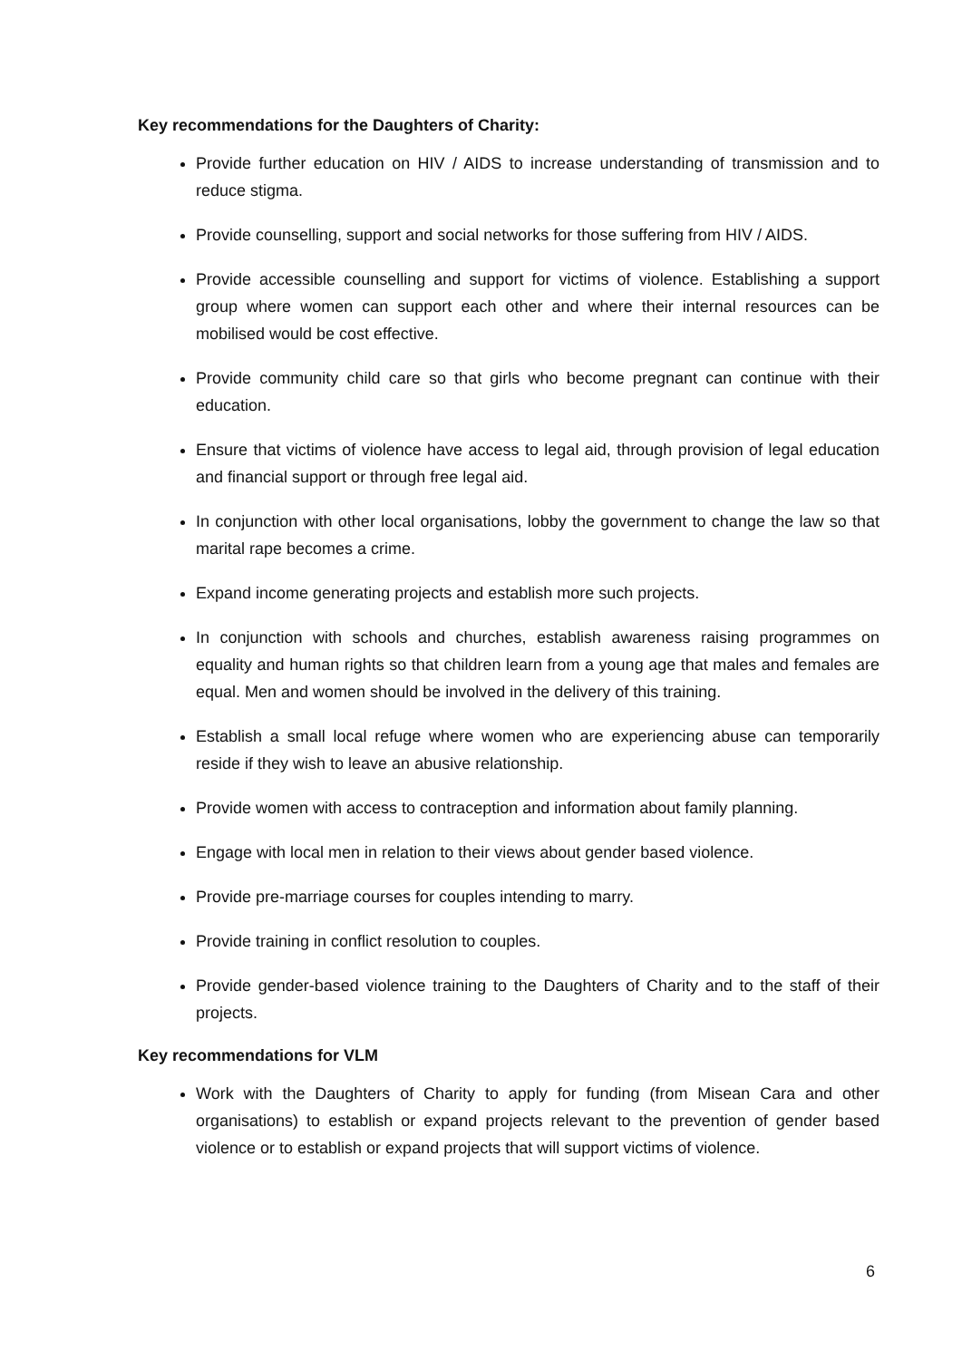Key recommendations for the Daughters of Charity:
Provide further education on HIV / AIDS to increase understanding of transmission and to reduce stigma.
Provide counselling, support and social networks for those suffering from HIV / AIDS.
Provide accessible counselling and support for victims of violence. Establishing a support group where women can support each other and where their internal resources can be mobilised would be cost effective.
Provide community child care so that girls who become pregnant can continue with their education.
Ensure that victims of violence have access to legal aid, through provision of legal education and financial support or through free legal aid.
In conjunction with other local organisations, lobby the government to change the law so that marital rape becomes a crime.
Expand income generating projects and establish more such projects.
In conjunction with schools and churches, establish awareness raising programmes on equality and human rights so that children learn from a young age that males and females are equal. Men and women should be involved in the delivery of this training.
Establish a small local refuge where women who are experiencing abuse can temporarily reside if they wish to leave an abusive relationship.
Provide women with access to contraception and information about family planning.
Engage with local men in relation to their views about gender based violence.
Provide pre-marriage courses for couples intending to marry.
Provide training in conflict resolution to couples.
Provide gender-based violence training to the Daughters of Charity and to the staff of their projects.
Key recommendations for VLM
Work with the Daughters of Charity to apply for funding (from Misean Cara and other organisations) to establish or expand projects relevant to the prevention of gender based violence or to establish or expand projects that will support victims of violence.
6